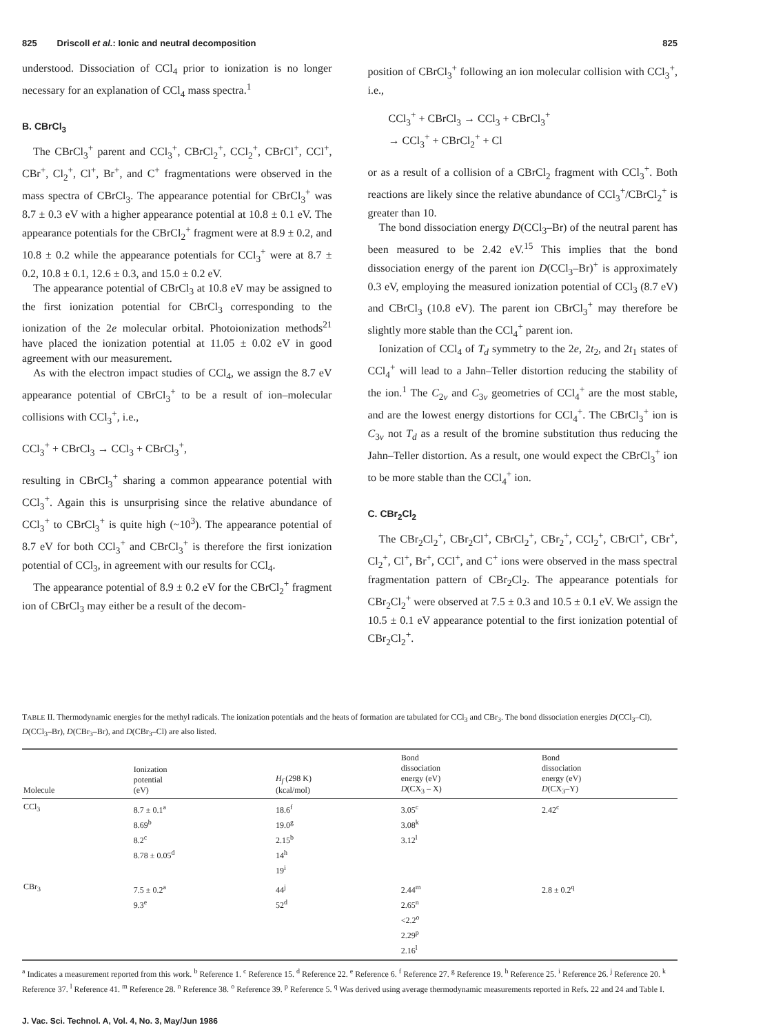825 Driscoll et al.: Ionic and neutral decomposition 825
understood. Dissociation of CCl<sub>4</sub> prior to ionization is no longer necessary for an explanation of CCl<sub>4</sub> mass spectra.<sup>1</sup>
B. CBrCl<sub>3</sub>
The CBrCl<sub>3</sub><sup>+</sup> parent and CCl<sub>3</sub><sup>+</sup>, CBrCl<sub>2</sub><sup>+</sup>, CCl<sub>2</sub><sup>+</sup>, CBrCl<sup>+</sup>, CCl<sup>+</sup>, CBr<sup>+</sup>, Cl<sub>2</sub><sup>+</sup>, Cl<sup>+</sup>, Br<sup>+</sup>, and C<sup>+</sup> fragmentations were observed in the mass spectra of CBrCl<sub>3</sub>. The appearance potential for CBrCl<sub>3</sub><sup>+</sup> was 8.7 ± 0.3 eV with a higher appearance potential at 10.8 ± 0.1 eV. The appearance potentials for the CBrCl<sub>2</sub><sup>+</sup> fragment were at 8.9 ± 0.2, and 10.8 ± 0.2 while the appearance potentials for CCl<sub>3</sub><sup>+</sup> were at 8.7 ± 0.2, 10.8 ± 0.1, 12.6 ± 0.3, and 15.0 ± 0.2 eV.
The appearance potential of CBrCl<sub>3</sub> at 10.8 eV may be assigned to the first ionization potential for CBrCl<sub>3</sub> corresponding to the ionization of the 2e molecular orbital. Photoionization methods<sup>21</sup> have placed the ionization potential at 11.05 ± 0.02 eV in good agreement with our measurement.
As with the electron impact studies of CCl<sub>4</sub>, we assign the 8.7 eV appearance potential of CBrCl<sub>3</sub><sup>+</sup> to be a result of ion–molecular collisions with CCl<sub>3</sub><sup>+</sup>, i.e.,
CCl<sub>3</sub><sup>+</sup> + CBrCl<sub>3</sub> → CCl<sub>3</sub> + CBrCl<sub>3</sub><sup>+</sup>,
resulting in CBrCl<sub>3</sub><sup>+</sup> sharing a common appearance potential with CCl<sub>3</sub><sup>+</sup>. Again this is unsurprising since the relative abundance of CCl<sub>3</sub><sup>+</sup> to CBrCl<sub>3</sub><sup>+</sup> is quite high (~10<sup>3</sup>). The appearance potential of 8.7 eV for both CCl<sub>3</sub><sup>+</sup> and CBrCl<sub>3</sub><sup>+</sup> is therefore the first ionization potential of CCl<sub>3</sub>, in agreement with our results for CCl<sub>4</sub>.
The appearance potential of 8.9 ± 0.2 eV for the CBrCl<sub>2</sub><sup>+</sup> fragment ion of CBrCl<sub>3</sub> may either be a result of the decom-
position of CBrCl<sub>3</sub><sup>+</sup> following an ion molecular collision with CCl<sub>3</sub><sup>+</sup>, i.e.,
CCl<sub>3</sub><sup>+</sup> + CBrCl<sub>3</sub> → CCl<sub>3</sub> + CBrCl<sub>3</sub><sup>+</sup>
→ CCl<sub>3</sub><sup>+</sup> + CBrCl<sub>2</sub><sup>+</sup> + Cl
or as a result of a collision of a CBrCl<sub>2</sub> fragment with CCl<sub>3</sub><sup>+</sup>. Both reactions are likely since the relative abundance of CCl<sub>3</sub><sup>+</sup>/CBrCl<sub>2</sub><sup>+</sup> is greater than 10.
The bond dissociation energy D(CCl<sub>3</sub>–Br) of the neutral parent has been measured to be 2.42 eV.<sup>15</sup> This implies that the bond dissociation energy of the parent ion D(CCl<sub>3</sub>–Br)<sup>+</sup> is approximately 0.3 eV, employing the measured ionization potential of CCl<sub>3</sub> (8.7 eV) and CBrCl<sub>3</sub> (10.8 eV). The parent ion CBrCl<sub>3</sub><sup>+</sup> may therefore be slightly more stable than the CCl<sub>4</sub><sup>+</sup> parent ion.
Ionization of CCl<sub>4</sub> of T<sub>d</sub> symmetry to the 2e, 2t<sub>2</sub>, and 2t<sub>1</sub> states of CCl<sub>4</sub><sup>+</sup> will lead to a Jahn–Teller distortion reducing the stability of the ion.<sup>1</sup> The C<sub>2v</sub> and C<sub>3v</sub> geometries of CCl<sub>4</sub><sup>+</sup> are the most stable, and are the lowest energy distortions for CCl<sub>4</sub><sup>+</sup>. The CBrCl<sub>3</sub><sup>+</sup> ion is C<sub>3v</sub> not T<sub>d</sub> as a result of the bromine substitution thus reducing the Jahn–Teller distortion. As a result, one would expect the CBrCl<sub>3</sub><sup>+</sup> ion to be more stable than the CCl<sub>4</sub><sup>+</sup> ion.
C. CBr<sub>2</sub>Cl<sub>2</sub>
The CBr<sub>2</sub>Cl<sub>2</sub><sup>+</sup>, CBr<sub>2</sub>Cl<sup>+</sup>, CBrCl<sub>2</sub><sup>+</sup>, CBr<sub>2</sub><sup>+</sup>, CCl<sub>2</sub><sup>+</sup>, CBrCl<sup>+</sup>, CBr<sup>+</sup>, Cl<sub>2</sub><sup>+</sup>, Cl<sup>+</sup>, Br<sup>+</sup>, CCl<sup>+</sup>, and C<sup>+</sup> ions were observed in the mass spectral fragmentation pattern of CBr<sub>2</sub>Cl<sub>2</sub>. The appearance potentials for CBr<sub>2</sub>Cl<sub>2</sub><sup>+</sup> were observed at 7.5 ± 0.3 and 10.5 ± 0.1 eV. We assign the 10.5 ± 0.1 eV appearance potential to the first ionization potential of CBr<sub>2</sub>Cl<sub>2</sub><sup>+</sup>.
TABLE II. Thermodynamic energies for the methyl radicals. The ionization potentials and the heats of formation are tabulated for CCl<sub>3</sub> and CBr<sub>3</sub>. The bond dissociation energies D(CCl<sub>3</sub>–Cl), D(CCl<sub>3</sub>–Br), D(CBr<sub>3</sub>–Br), and D(CBr<sub>3</sub>–Cl) are also listed.
| Molecule | Ionization potential (eV) | H<sub>f</sub> (298 K) (kcal/mol) | Bond dissociation energy (eV) D (CX<sub>3</sub> – X) | Bond dissociation energy (eV) D (CX<sub>3</sub>–Y) |
| --- | --- | --- | --- | --- |
| CCl<sub>3</sub> | 8.7 ± 0.1<sup>a</sup> 8.69<sup>b</sup> 8.2<sup>c</sup> 8.78 ± 0.05<sup>d</sup> | 18.6<sup>f</sup> 19.0<sup>g</sup> 2.15<sup>b</sup> 14<sup>h</sup> 19<sup>i</sup> | 3.05<sup>c</sup> 3.08<sup>k</sup> 3.12<sup>l</sup> | 2.42<sup>c</sup> |
| CBr<sub>3</sub> | 7.5 ± 0.2<sup>a</sup> 9.3<sup>e</sup> | 44<sup>j</sup> 52<sup>d</sup> | 2.44<sup>m</sup> 2.65<sup>n</sup> <2.2<sup>o</sup> 2.29<sup>p</sup> 2.16<sup>l</sup> | 2.8 ± 0.2<sup>q</sup> |
<sup>a</sup> Indicates a measurement reported from this work. <sup>b</sup> Reference 1. <sup>c</sup> Reference 15. <sup>d</sup> Reference 22. <sup>e</sup> Reference 6. <sup>f</sup> Reference 27. <sup>g</sup> Reference 19. <sup>h</sup> Reference 25. <sup>i</sup> Reference 26. <sup>j</sup> Reference 20. <sup>k</sup> Reference 37. <sup>l</sup> Reference 41. <sup>m</sup> Reference 28. <sup>n</sup> Reference 38. <sup>o</sup> Reference 39. <sup>p</sup> Reference 5. <sup>q</sup> Was derived using average thermodynamic measurements reported in Refs. 22 and 24 and Table I.
J. Vac. Sci. Technol. A, Vol. 4, No. 3, May/Jun 1986